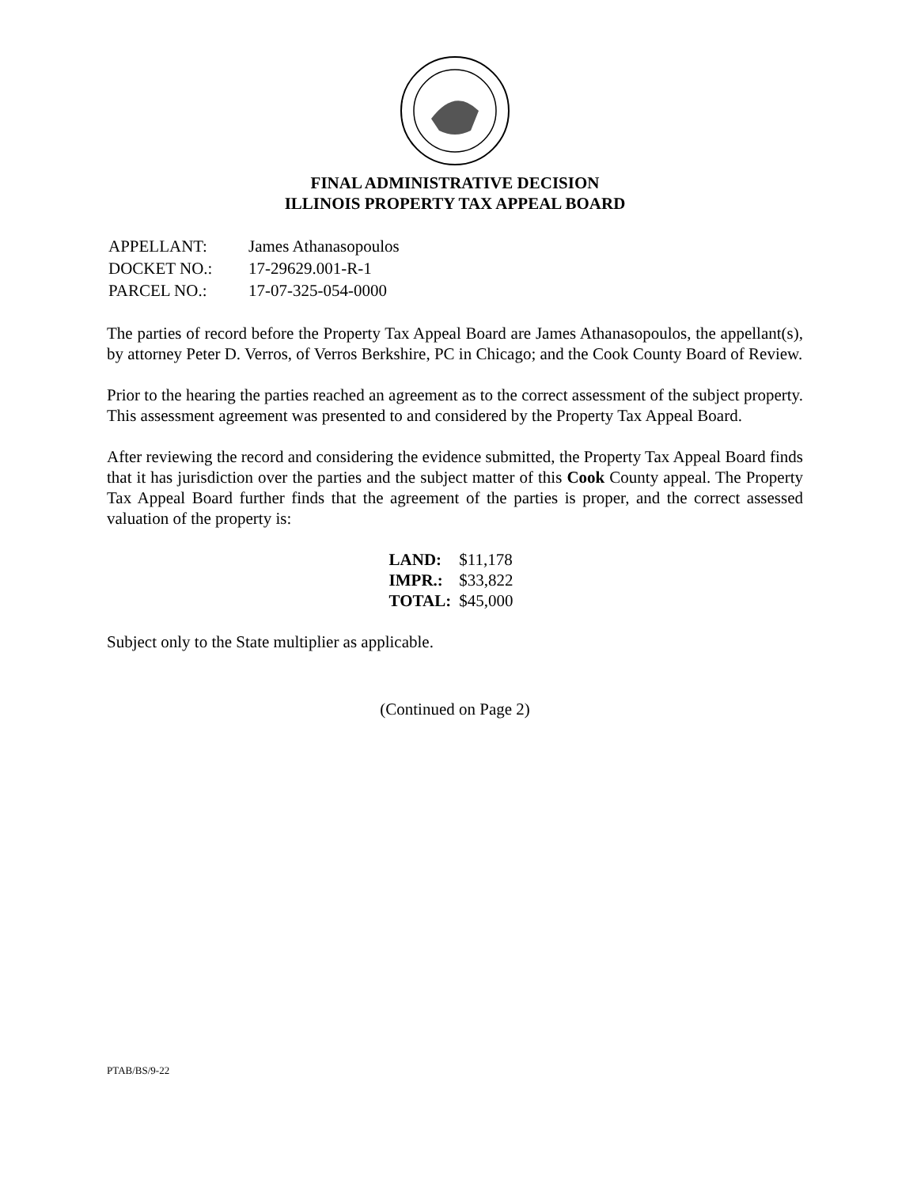FINAL ADMINISTRATIVE DECISION
ILLINOIS PROPERTY TAX APPEAL BOARD
| APPELLANT: | James Athanasopoulos |
| DOCKET NO.: | 17-29629.001-R-1 |
| PARCEL NO.: | 17-07-325-054-0000 |
The parties of record before the Property Tax Appeal Board are James Athanasopoulos, the appellant(s), by attorney Peter D. Verros, of Verros Berkshire, PC in Chicago; and the Cook County Board of Review.
Prior to the hearing the parties reached an agreement as to the correct assessment of the subject property. This assessment agreement was presented to and considered by the Property Tax Appeal Board.
After reviewing the record and considering the evidence submitted, the Property Tax Appeal Board finds that it has jurisdiction over the parties and the subject matter of this Cook County appeal. The Property Tax Appeal Board further finds that the agreement of the parties is proper, and the correct assessed valuation of the property is:
| LAND: | $11,178 |
| IMPR.: | $33,822 |
| TOTAL: | $45,000 |
Subject only to the State multiplier as applicable.
(Continued on Page 2)
PTAB/BS/9-22